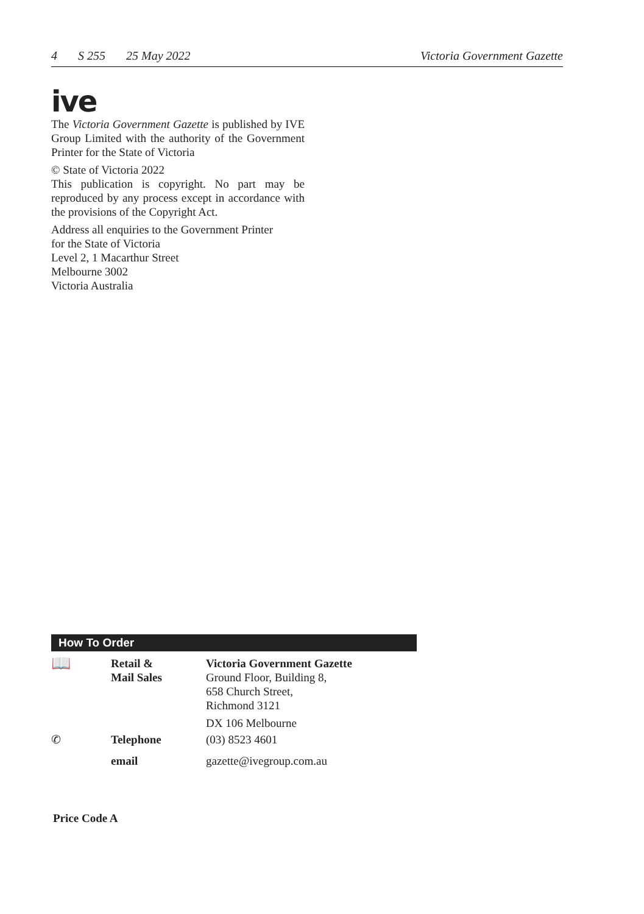4 S 255 25 May 2022 Victoria Government Gazette
ive
The Victoria Government Gazette is published by IVE Group Limited with the authority of the Government Printer for the State of Victoria
© State of Victoria 2022
This publication is copyright. No part may be reproduced by any process except in accordance with the provisions of the Copyright Act.
Address all enquiries to the Government Printer
for the State of Victoria
Level 2, 1 Macarthur Street
Melbourne 3002
Victoria Australia
How To Order
| 📖 | Retail & Mail Sales | Victoria Government Gazette Ground Floor, Building 8, 658 Church Street, Richmond 3121 DX 106 Melbourne |
| ✆ | Telephone | (03) 8523 4601 |
| | email | gazette@ivegroup.com.au |
Price Code A